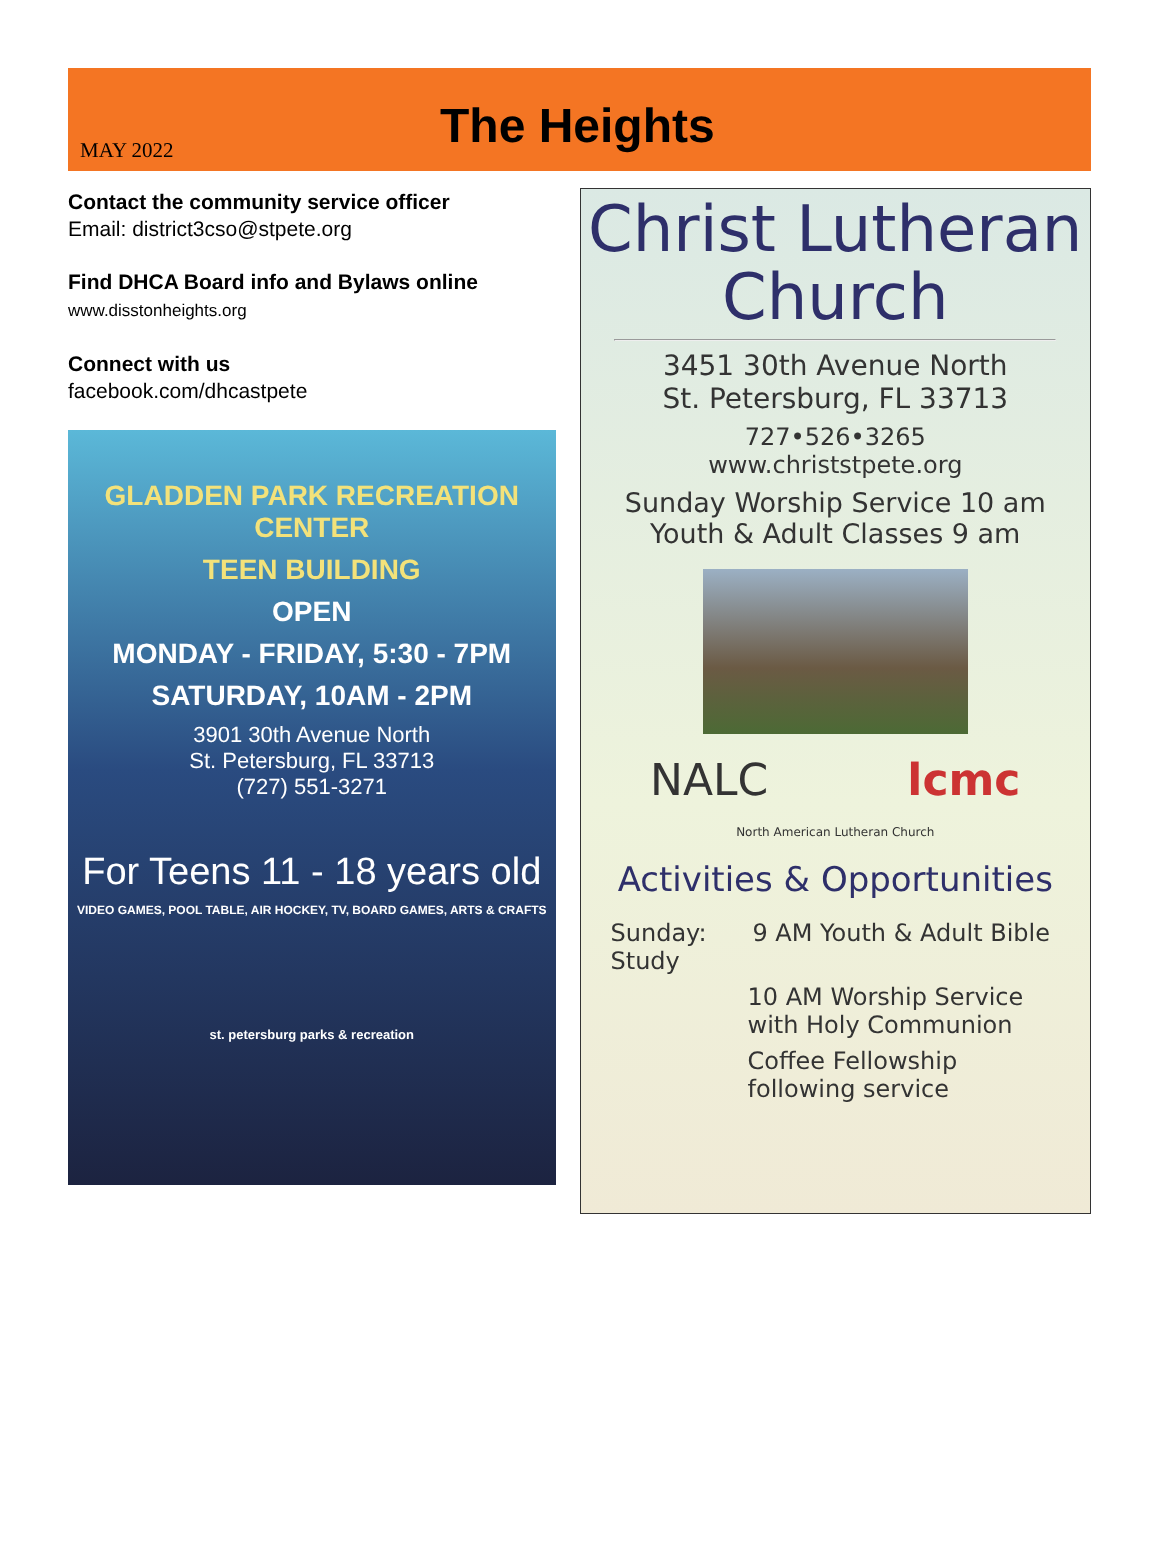MAY 2022
The Heights
Contact the community service officer
Email: district3cso@stpete.org
Find DHCA Board info and Bylaws online
www.disstonheights.org
Connect with us
facebook.com/dhcastpete
GLADDEN PARK RECREATION CENTER
TEEN BUILDING
OPEN
MONDAY - FRIDAY, 5:30 - 7PM
SATURDAY, 10AM - 2PM
3901 30th Avenue North
St. Petersburg, FL 33713
(727) 551-3271
For Teens 11 - 18 years old
VIDEO GAMES, POOL TABLE, AIR HOCKEY, TV, BOARD GAMES, ARTS & CRAFTS
st. petersburg parks & recreation
Christ Lutheran
Church
3451 30th Avenue North
St. Petersburg, FL 33713
727•526•3265
www.christstpete.org
Sunday Worship Service 10 am
Youth & Adult Classes 9 am
NALC lcmc
North American Lutheran Church
Activities & Opportunities
Sunday: 9 AM Youth & Adult Bible Study
10 AM Worship Service with Holy Communion
Coffee Fellowship following service